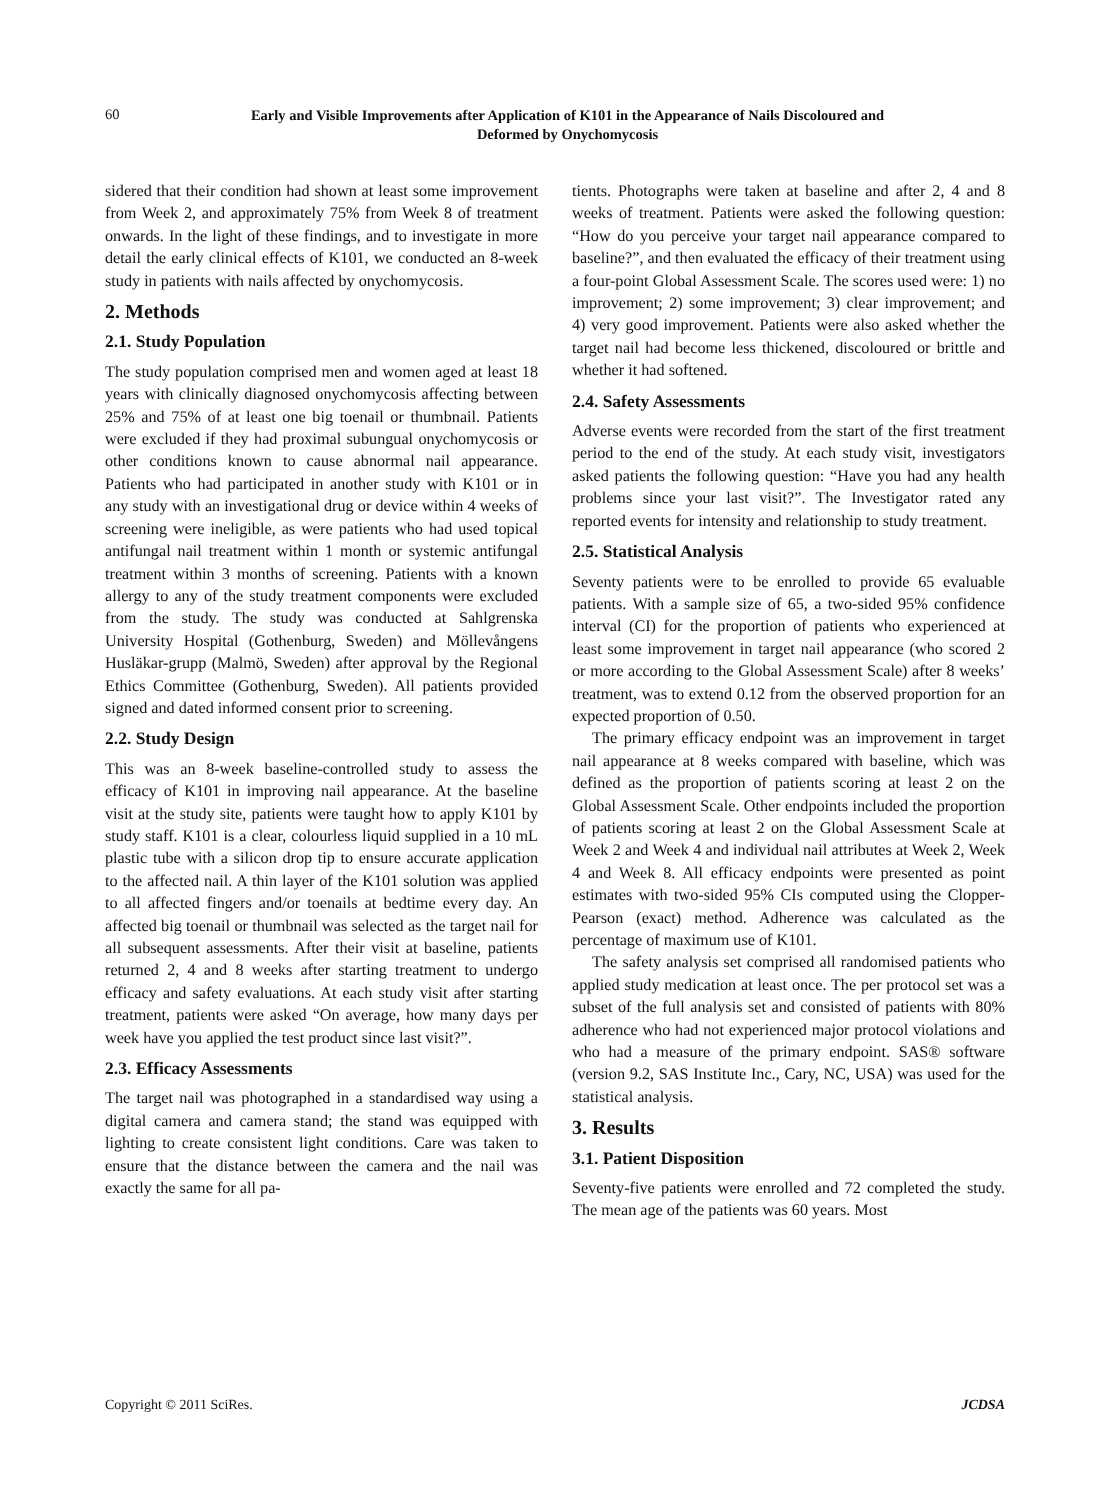60
Early and Visible Improvements after Application of K101 in the Appearance of Nails Discoloured and
Deformed by Onychomycosis
sidered that their condition had shown at least some improvement from Week 2, and approximately 75% from Week 8 of treatment onwards. In the light of these findings, and to investigate in more detail the early clinical effects of K101, we conducted an 8-week study in patients with nails affected by onychomycosis.
2. Methods
2.1. Study Population
The study population comprised men and women aged at least 18 years with clinically diagnosed onychomycosis affecting between 25% and 75% of at least one big toenail or thumbnail. Patients were excluded if they had proximal subungual onychomycosis or other conditions known to cause abnormal nail appearance. Patients who had participated in another study with K101 or in any study with an investigational drug or device within 4 weeks of screening were ineligible, as were patients who had used topical antifungal nail treatment within 1 month or systemic antifungal treatment within 3 months of screening. Patients with a known allergy to any of the study treatment components were excluded from the study. The study was conducted at Sahlgrenska University Hospital (Gothenburg, Sweden) and Möllevångens Husläkar-grupp (Malmö, Sweden) after approval by the Regional Ethics Committee (Gothenburg, Sweden). All patients provided signed and dated informed consent prior to screening.
2.2. Study Design
This was an 8-week baseline-controlled study to assess the efficacy of K101 in improving nail appearance. At the baseline visit at the study site, patients were taught how to apply K101 by study staff. K101 is a clear, colourless liquid supplied in a 10 mL plastic tube with a silicon drop tip to ensure accurate application to the affected nail. A thin layer of the K101 solution was applied to all affected fingers and/or toenails at bedtime every day. An affected big toenail or thumbnail was selected as the target nail for all subsequent assessments. After their visit at baseline, patients returned 2, 4 and 8 weeks after starting treatment to undergo efficacy and safety evaluations. At each study visit after starting treatment, patients were asked “On average, how many days per week have you applied the test product since last visit?”.
2.3. Efficacy Assessments
The target nail was photographed in a standardised way using a digital camera and camera stand; the stand was equipped with lighting to create consistent light conditions. Care was taken to ensure that the distance between the camera and the nail was exactly the same for all pa-
tients. Photographs were taken at baseline and after 2, 4 and 8 weeks of treatment. Patients were asked the following question: “How do you perceive your target nail appearance compared to baseline?”, and then evaluated the efficacy of their treatment using a four-point Global Assessment Scale. The scores used were: 1) no improvement; 2) some improvement; 3) clear improvement; and 4) very good improvement. Patients were also asked whether the target nail had become less thickened, discoloured or brittle and whether it had softened.
2.4. Safety Assessments
Adverse events were recorded from the start of the first treatment period to the end of the study. At each study visit, investigators asked patients the following question: “Have you had any health problems since your last visit?”. The Investigator rated any reported events for intensity and relationship to study treatment.
2.5. Statistical Analysis
Seventy patients were to be enrolled to provide 65 evaluable patients. With a sample size of 65, a two-sided 95% confidence interval (CI) for the proportion of patients who experienced at least some improvement in target nail appearance (who scored 2 or more according to the Global Assessment Scale) after 8 weeks’ treatment, was to extend 0.12 from the observed proportion for an expected proportion of 0.50.
The primary efficacy endpoint was an improvement in target nail appearance at 8 weeks compared with baseline, which was defined as the proportion of patients scoring at least 2 on the Global Assessment Scale. Other endpoints included the proportion of patients scoring at least 2 on the Global Assessment Scale at Week 2 and Week 4 and individual nail attributes at Week 2, Week 4 and Week 8. All efficacy endpoints were presented as point estimates with two-sided 95% CIs computed using the Clopper-Pearson (exact) method. Adherence was calculated as the percentage of maximum use of K101.
The safety analysis set comprised all randomised patients who applied study medication at least once. The per protocol set was a subset of the full analysis set and consisted of patients with 80% adherence who had not experienced major protocol violations and who had a measure of the primary endpoint. SAS® software (version 9.2, SAS Institute Inc., Cary, NC, USA) was used for the statistical analysis.
3. Results
3.1. Patient Disposition
Seventy-five patients were enrolled and 72 completed the study. The mean age of the patients was 60 years. Most
Copyright © 2011 SciRes. JCDSA